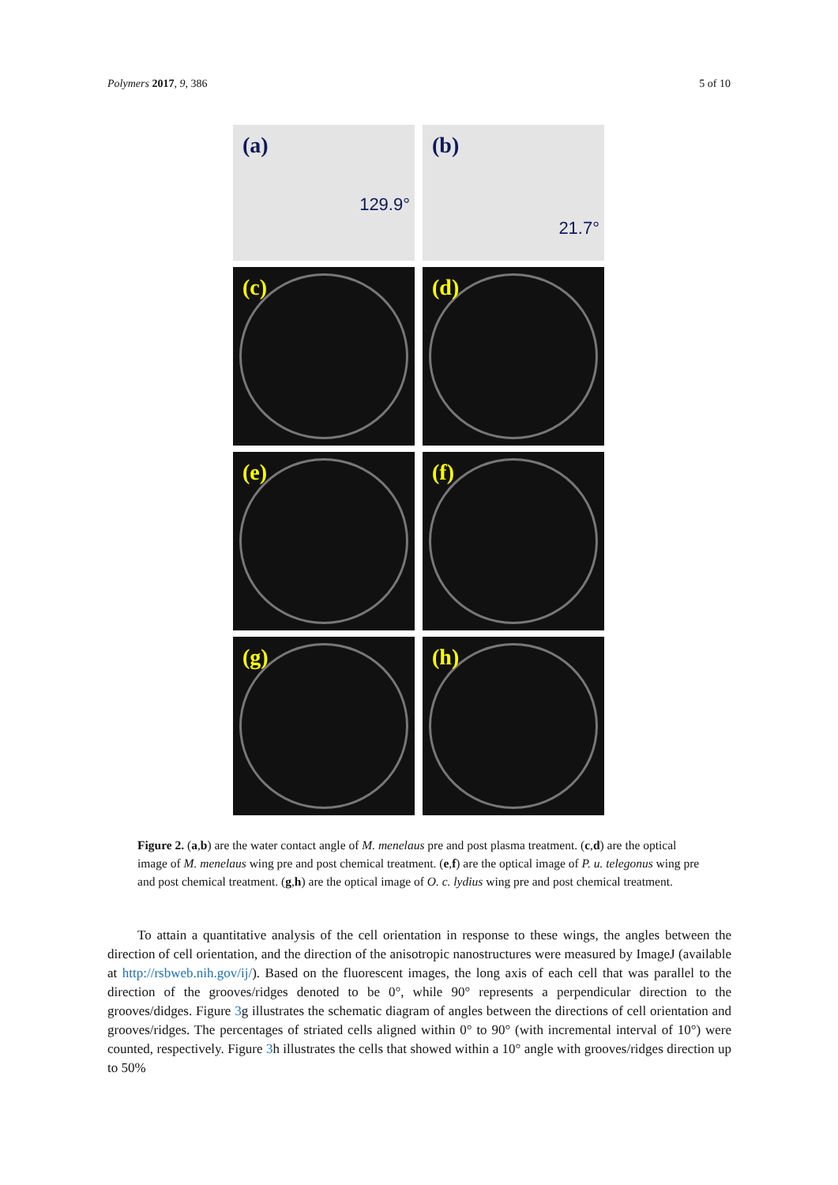Polymers 2017, 9, 386 5 of 10
(a)
129.9°
(b)
21.7°
(c)
(d)
(e)
(f)
(g)
(h)
Figure 2. (a,b) are the water contact angle of M. menelaus pre and post plasma treatment. (c,d) are the optical image of M. menelaus wing pre and post chemical treatment. (e,f) are the optical image of P. u. telegonus wing pre and post chemical treatment. (g,h) are the optical image of O. c. lydius wing pre and post chemical treatment.
To attain a quantitative analysis of the cell orientation in response to these wings, the angles between the direction of cell orientation, and the direction of the anisotropic nanostructures were measured by ImageJ (available at http://rsbweb.nih.gov/ij/). Based on the fluorescent images, the long axis of each cell that was parallel to the direction of the grooves/ridges denoted to be 0°, while 90° represents a perpendicular direction to the grooves/didges. Figure 3g illustrates the schematic diagram of angles between the directions of cell orientation and grooves/ridges. The percentages of striated cells aligned within 0° to 90° (with incremental interval of 10°) were counted, respectively. Figure 3h illustrates the cells that showed within a 10° angle with grooves/ridges direction up to 50%